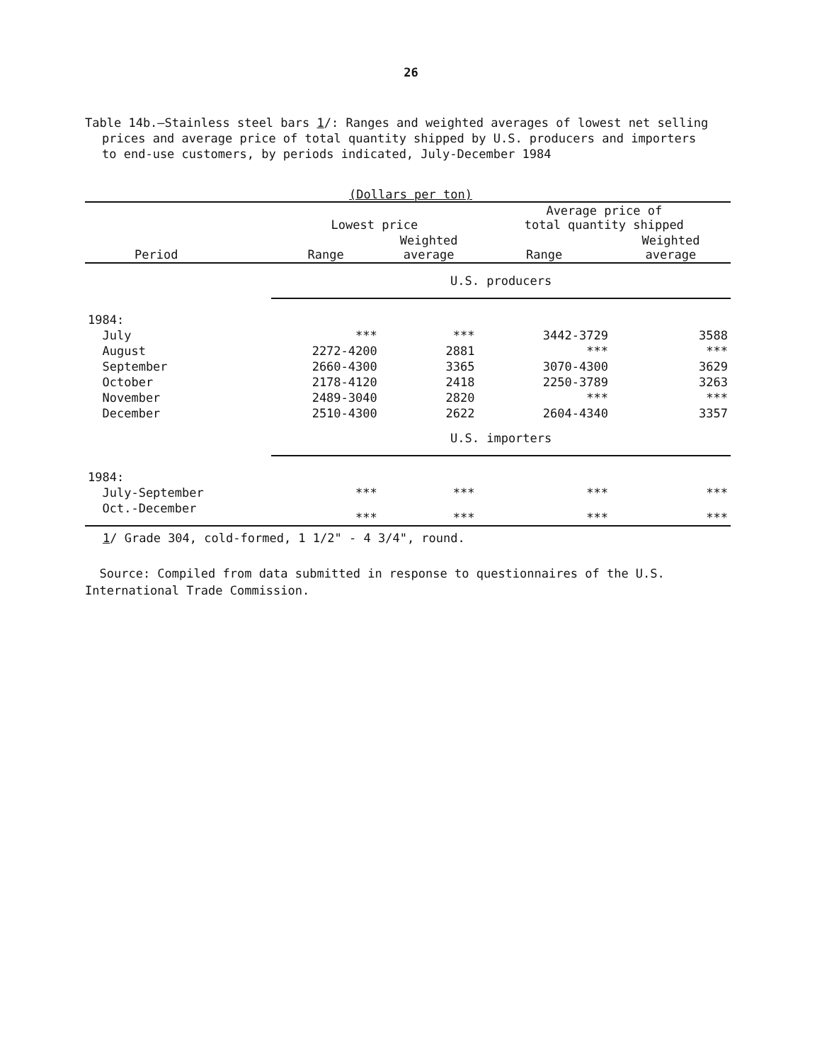26
Table 14b.—Stainless steel bars 1/: Ranges and weighted averages of lowest net selling prices and average price of total quantity shipped by U.S. producers and importers to end-use customers, by periods indicated, July-December 1984
(Dollars per ton)
| Period | Lowest price | | Average price of total quantity shipped | |
| --- | --- | --- | --- | --- |
| | Range | Weighted average | Range | Weighted average |
| | U.S. producers | | | |
| 1984: | | | | |
| July | *** | *** | 3442-3729 | 3588 |
| August | 2272-4200 | 2881 | *** | *** |
| September | 2660-4300 | 3365 | 3070-4300 | 3629 |
| October | 2178-4120 | 2418 | 2250-3789 | 3263 |
| November | 2489-3040 | 2820 | *** | *** |
| December | 2510-4300 | 2622 | 2604-4340 | 3357 |
| | U.S. importers | | | |
| 1984: | | | | |
| July-September | *** | *** | *** | *** |
| Oct.-December | *** | *** | *** | *** |
1/ Grade 304, cold-formed, 1 1/2" - 4 3/4", round.
Source: Compiled from data submitted in response to questionnaires of the U.S. International Trade Commission.